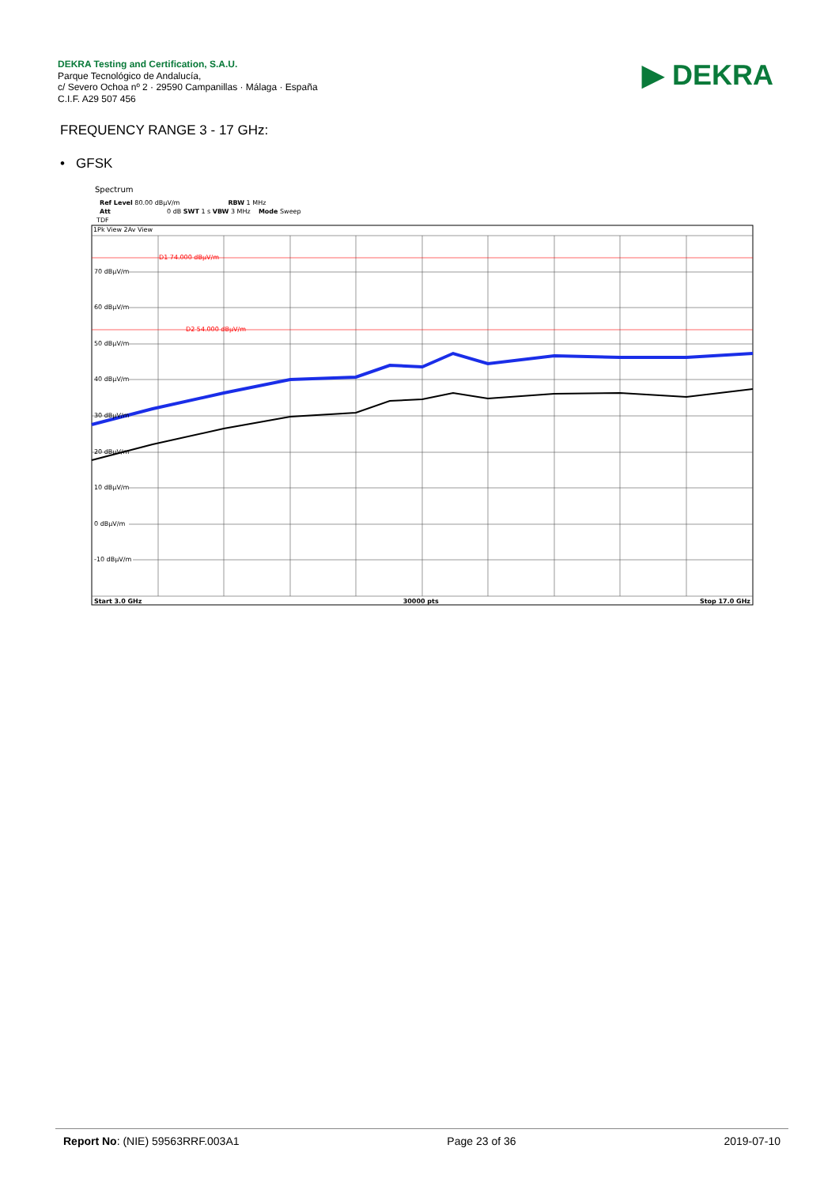DEKRA Testing and Certification, S.A.U.
Parque Tecnológico de Andalucía,
c/ Severo Ochoa nº 2 · 29590 Campanillas · Málaga · España
C.I.F. A29 507 456
▶ DEKRA
FREQUENCY RANGE 3 - 17 GHz:
• GFSK
Spectrum
Ref Level 80.00 dBµV/m RBW 1 MHz
Att 0 dB SWT 1 s VBW 3 MHz Mode Sweep
TDF
1Pk View 2Av View
D1 74.000 dBµV/m
D2 54.000 dBµV/m
70 dBµV/m
60 dBµV/m
50 dBµV/m
40 dBµV/m
30 dBµV/m
20 dBµV/m
10 dBµV/m
0 dBµV/m
-10 dBµV/m
Start 3.0 GHz 30000 pts Stop 17.0 GHz
Report No: (NIE) 59563RRF.003A1 Page 23 of 36 2019-07-10